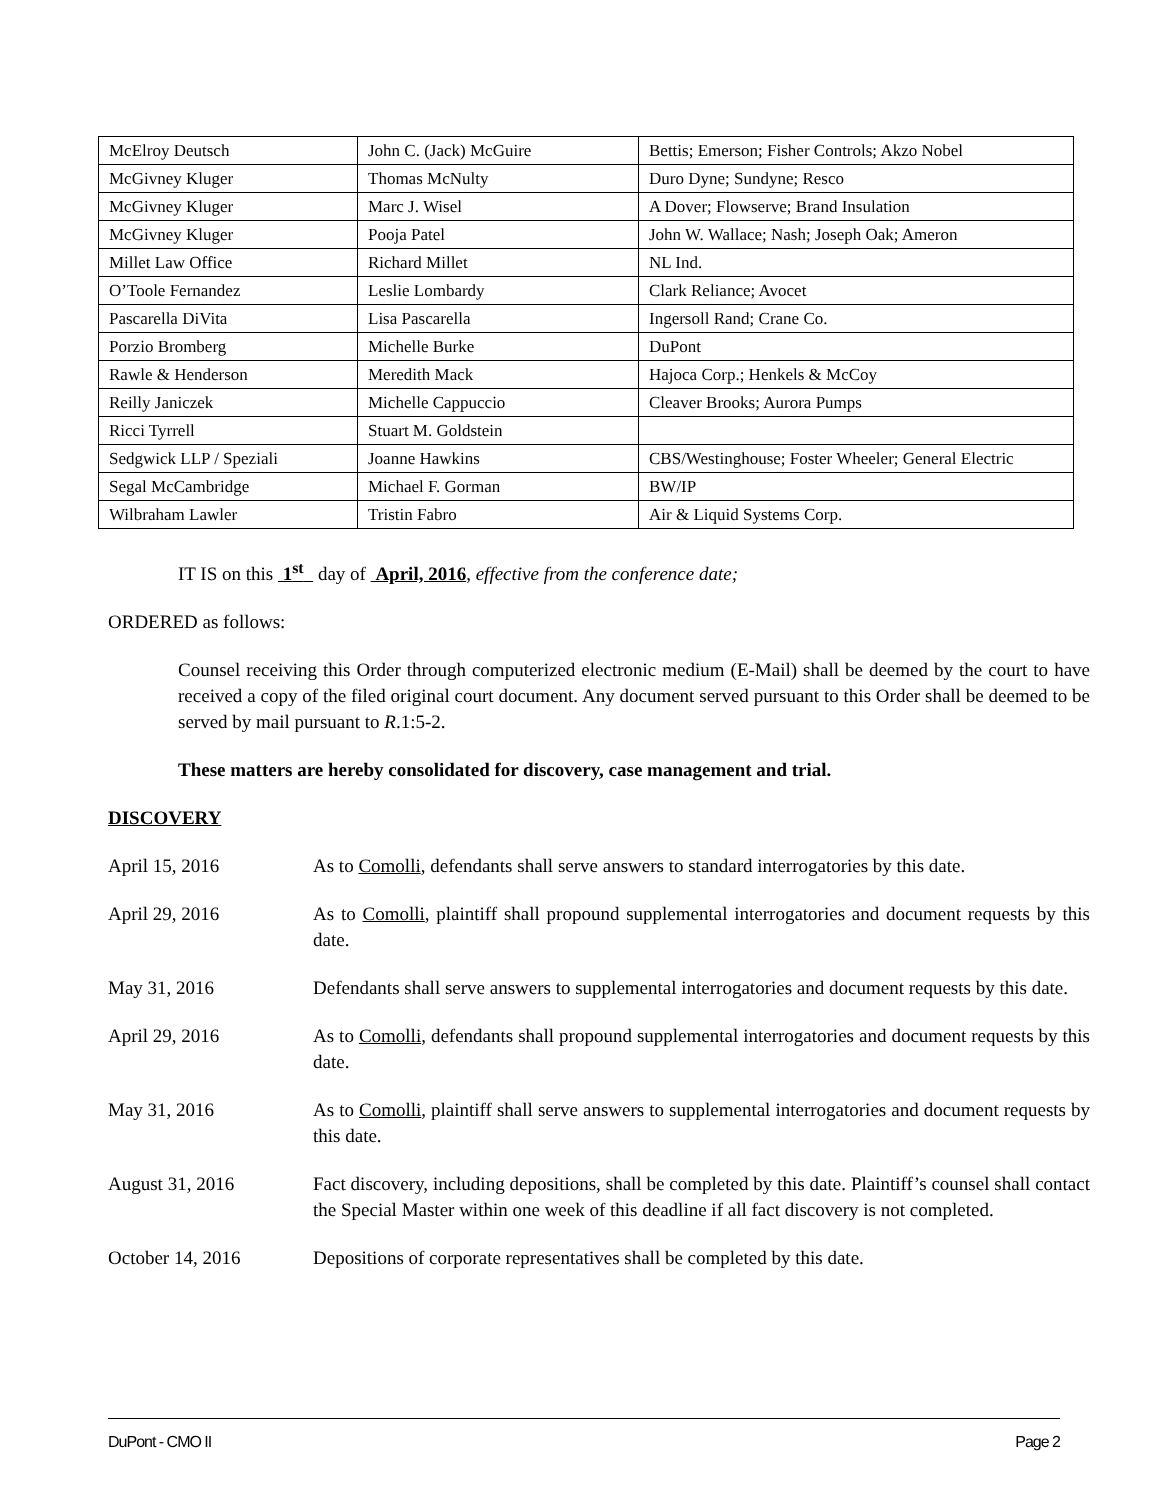| McElroy Deutsch | John C. (Jack) McGuire | Bettis; Emerson; Fisher Controls; Akzo Nobel |
| McGivney Kluger | Thomas McNulty | Duro Dyne; Sundyne; Resco |
| McGivney Kluger | Marc J. Wisel | A Dover; Flowserve; Brand Insulation |
| McGivney Kluger | Pooja Patel | John W. Wallace; Nash; Joseph Oak; Ameron |
| Millet Law Office | Richard Millet | NL Ind. |
| O’Toole Fernandez | Leslie Lombardy | Clark Reliance; Avocet |
| Pascarella DiVita | Lisa Pascarella | Ingersoll Rand; Crane Co. |
| Porzio Bromberg | Michelle Burke | DuPont |
| Rawle & Henderson | Meredith Mack | Hajoca Corp.; Henkels & McCoy |
| Reilly Janiczek | Michelle Cappuccio | Cleaver Brooks; Aurora Pumps |
| Ricci Tyrrell | Stuart M. Goldstein | |
| Sedgwick LLP / Speziali | Joanne Hawkins | CBS/Westinghouse; Foster Wheeler; General Electric |
| Segal McCambridge | Michael F. Gorman | BW/IP |
| Wilbraham Lawler | Tristin Fabro | Air & Liquid Systems Corp. |
IT IS on this 1<sup>st</sup> day of April, 2016, effective from the conference date;
ORDERED as follows:
Counsel receiving this Order through computerized electronic medium (E-Mail) shall be deemed by the court to have received a copy of the filed original court document. Any document served pursuant to this Order shall be deemed to be served by mail pursuant to R.1:5-2.
These matters are hereby consolidated for discovery, case management and trial.
DISCOVERY
April 15, 2016 As to Comolli, defendants shall serve answers to standard interrogatories by this date.
April 29, 2016 As to Comolli, plaintiff shall propound supplemental interrogatories and document requests by this date.
May 31, 2016 Defendants shall serve answers to supplemental interrogatories and document requests by this date.
April 29, 2016 As to Comolli, defendants shall propound supplemental interrogatories and document requests by this date.
May 31, 2016 As to Comolli, plaintiff shall serve answers to supplemental interrogatories and document requests by this date.
August 31, 2016 Fact discovery, including depositions, shall be completed by this date. Plaintiff’s counsel shall contact the Special Master within one week of this deadline if all fact discovery is not completed.
October 14, 2016 Depositions of corporate representatives shall be completed by this date.
DuPont - CMO II Page 2